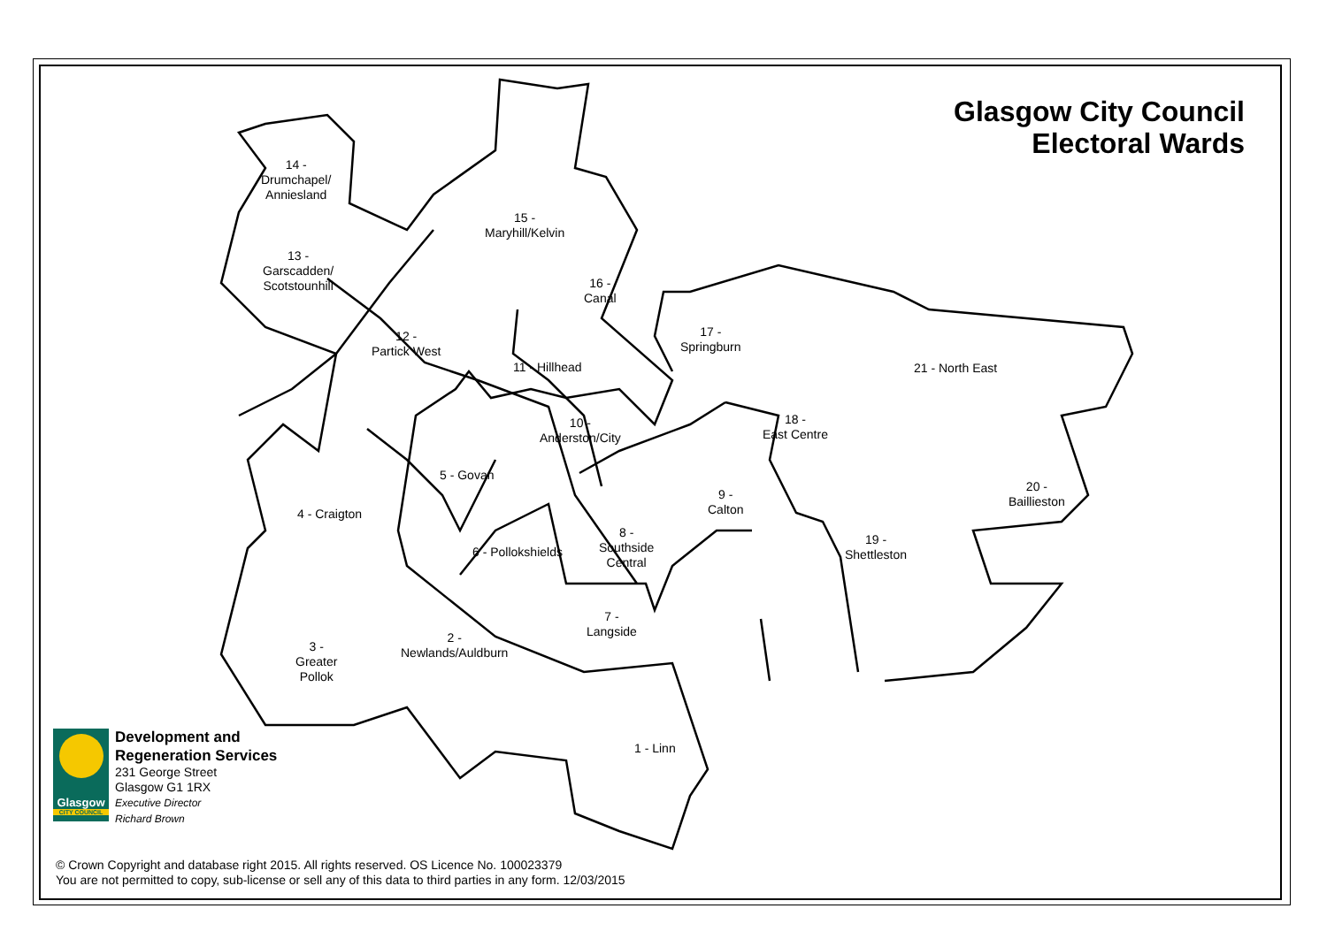Glasgow City Council
Electoral Wards
14 -
Drumchapel/
Anniesland
15 -
Maryhill/Kelvin
13 -
Garscadden/
Scotstounhill
16 -
Canal
12 -
Partick West
11 - Hillhead
17 -
Springburn
21 - North East
10 -
Anderston/City
18 -
East Centre
5 - Govan
20 -
Baillieston
9 -
Calton
4 - Craigton
8 -
Southside
Central
19 -
Shettleston
6 - Pollokshields
7 -
Langside
2 -
Newlands/Auldburn
3 -
Greater
Pollok
1 - Linn
Glasgow
CITY COUNCIL
Development and
Regeneration Services
231 George Street
Glasgow G1 1RX
Executive Director
Richard Brown
© Crown Copyright and database right 2015. All rights reserved. OS Licence No. 100023379
You are not permitted to copy, sub-license or sell any of this data to third parties in any form. 12/03/2015